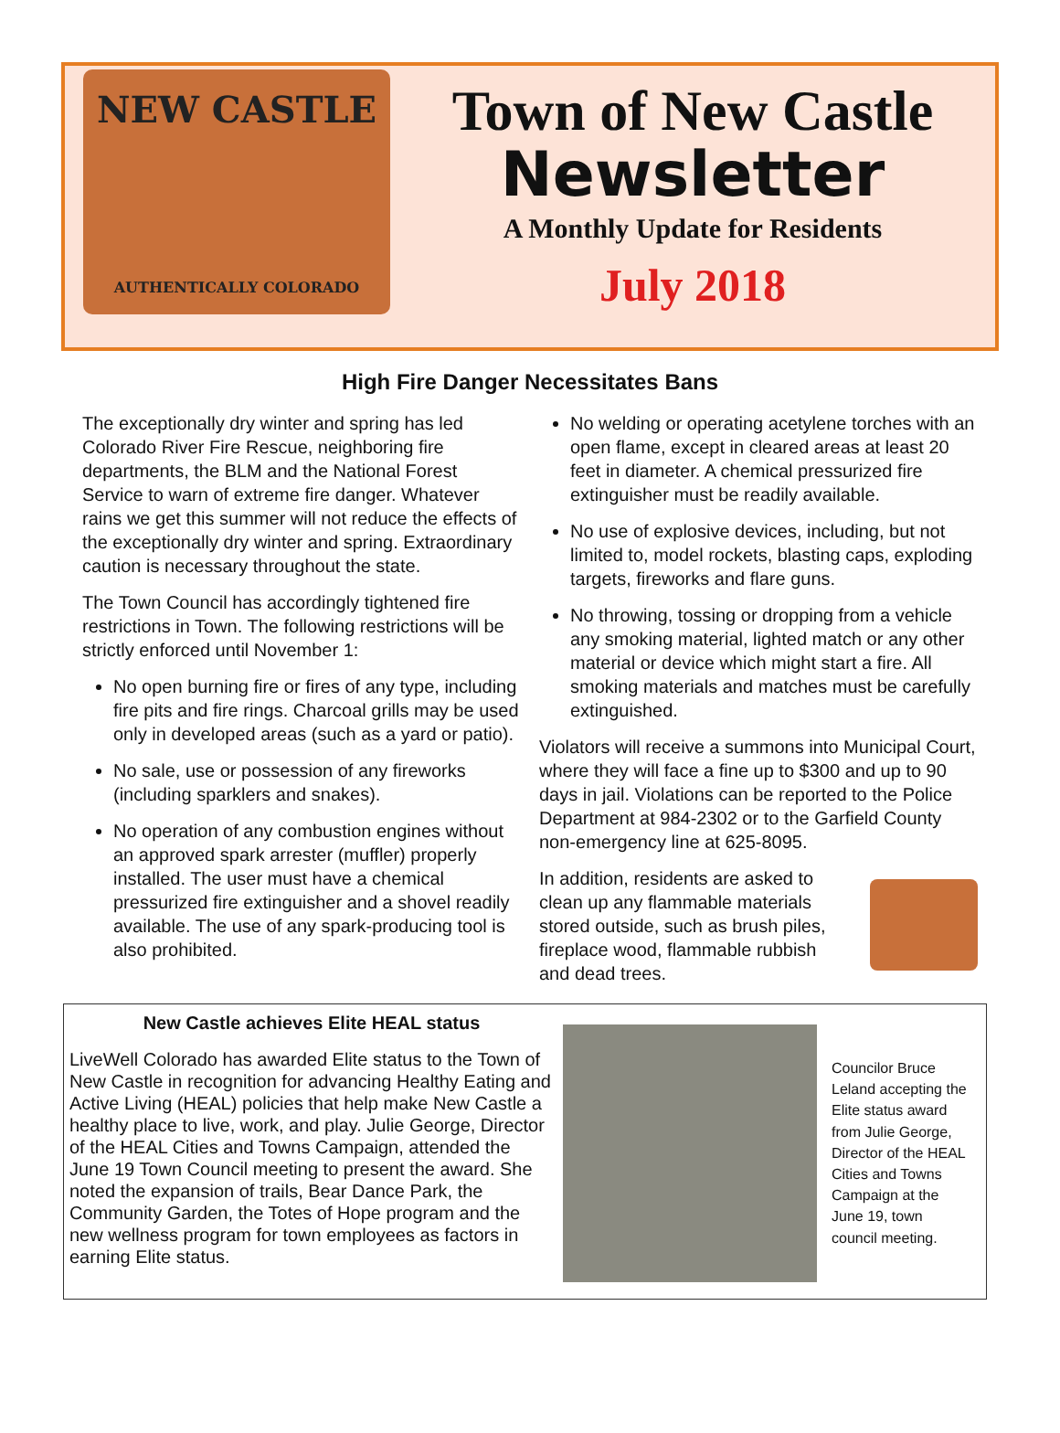NEW CASTLE
AUTHENTICALLY COLORADO
Town of New Castle
Newsletter
A Monthly Update for Residents
July 2018
High Fire Danger Necessitates Bans
The exceptionally dry winter and spring has led Colorado River Fire Rescue, neighboring fire departments, the BLM and the National Forest Service to warn of extreme fire danger. Whatever rains we get this summer will not reduce the effects of the exceptionally dry winter and spring. Extraordinary caution is necessary throughout the state.
The Town Council has accordingly tightened fire restrictions in Town. The following restrictions will be strictly enforced until November 1:
No open burning fire or fires of any type, including fire pits and fire rings. Charcoal grills may be used only in developed areas (such as a yard or patio).
No sale, use or possession of any fireworks (including sparklers and snakes).
No operation of any combustion engines without an approved spark arrester (muffler) properly installed. The user must have a chemical pressurized fire extinguisher and a shovel readily available. The use of any spark-producing tool is also prohibited.
No welding or operating acetylene torches with an open flame, except in cleared areas at least 20 feet in diameter. A chemical pressurized fire extinguisher must be readily available.
No use of explosive devices, including, but not limited to, model rockets, blasting caps, exploding targets, fireworks and flare guns.
No throwing, tossing or dropping from a vehicle any smoking material, lighted match or any other material or device which might start a fire. All smoking materials and matches must be carefully extinguished.
Violators will receive a summons into Municipal Court, where they will face a fine up to $300 and up to 90 days in jail. Violations can be reported to the Police Department at 984-2302 or to the Garfield County non-emergency line at 625-8095.
In addition, residents are asked to clean up any flammable materials stored outside, such as brush piles, fireplace wood, flammable rubbish and dead trees.
New Castle achieves Elite HEAL status
LiveWell Colorado has awarded Elite status to the Town of New Castle in recognition for advancing Healthy Eating and Active Living (HEAL) policies that help make New Castle a healthy place to live, work, and play. Julie George, Director of the HEAL Cities and Towns Campaign, attended the June 19 Town Council meeting to present the award. She noted the expansion of trails, Bear Dance Park, the Community Garden, the Totes of Hope program and the new wellness program for town employees as factors in earning Elite status.
Councilor Bruce Leland accepting the Elite status award from Julie George, Director of the HEAL Cities and Towns Campaign at the June 19, town council meeting.